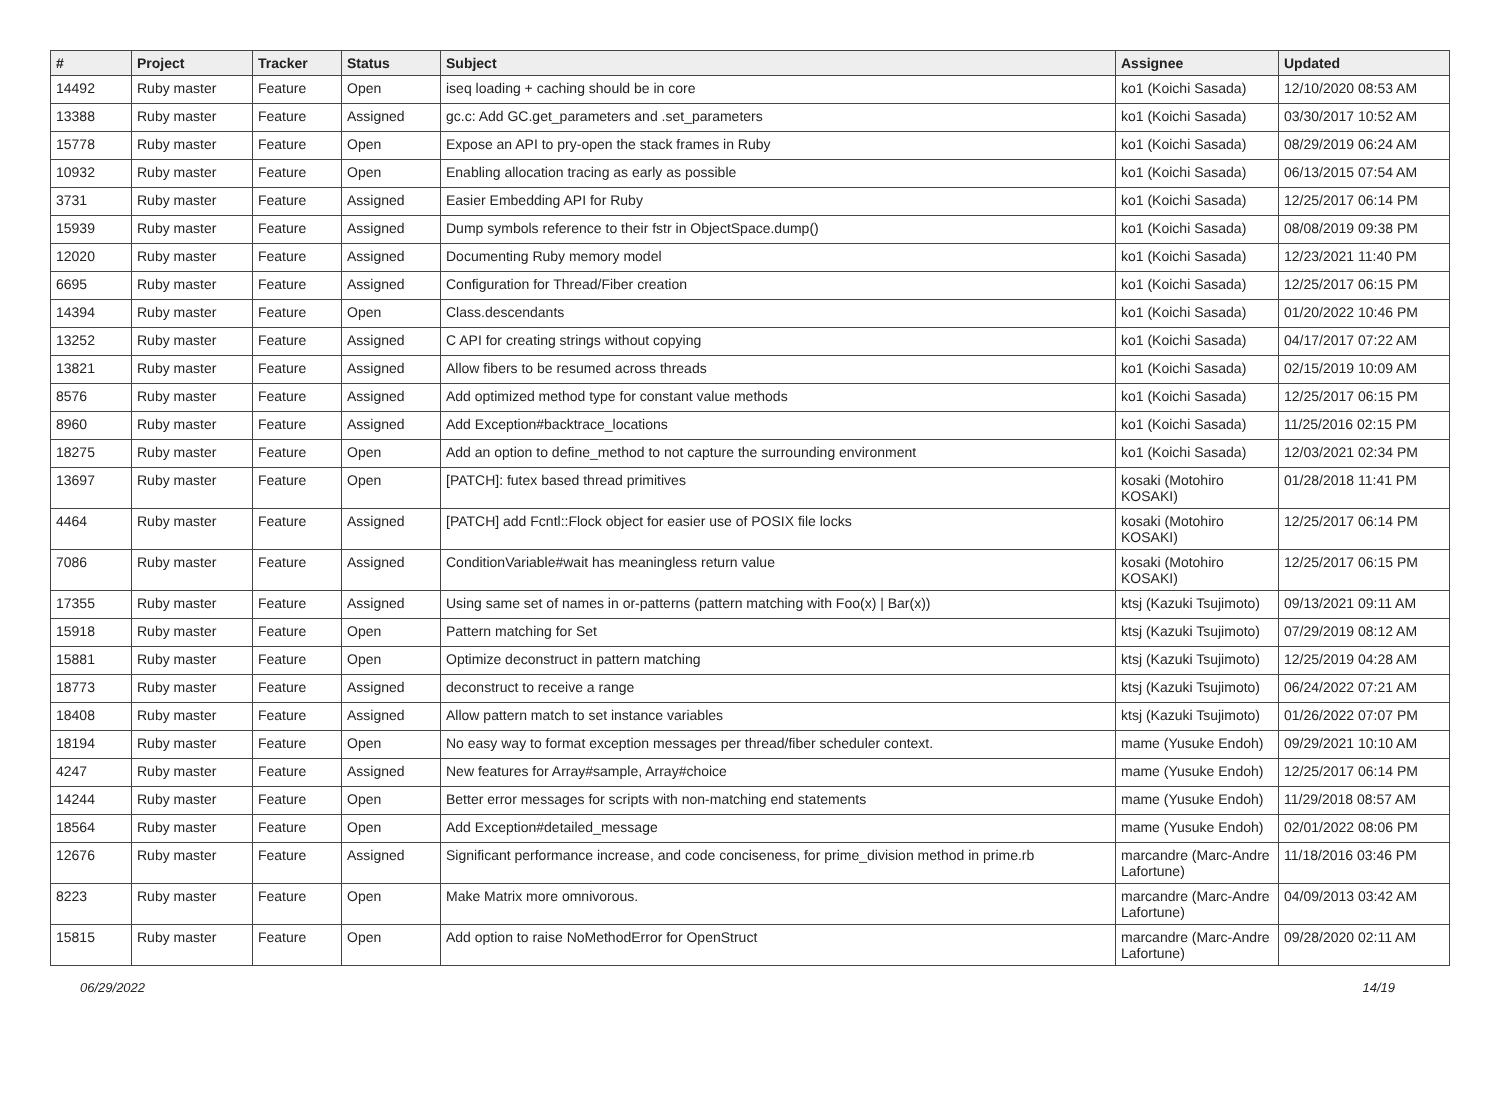| # | Project | Tracker | Status | Subject | Assignee | Updated |
| --- | --- | --- | --- | --- | --- | --- |
| 14492 | Ruby master | Feature | Open | iseq loading + caching should be in core | ko1 (Koichi Sasada) | 12/10/2020 08:53 AM |
| 13388 | Ruby master | Feature | Assigned | gc.c: Add GC.get_parameters and .set_parameters | ko1 (Koichi Sasada) | 03/30/2017 10:52 AM |
| 15778 | Ruby master | Feature | Open | Expose an API to pry-open the stack frames in Ruby | ko1 (Koichi Sasada) | 08/29/2019 06:24 AM |
| 10932 | Ruby master | Feature | Open | Enabling allocation tracing as early as possible | ko1 (Koichi Sasada) | 06/13/2015 07:54 AM |
| 3731 | Ruby master | Feature | Assigned | Easier Embedding API for Ruby | ko1 (Koichi Sasada) | 12/25/2017 06:14 PM |
| 15939 | Ruby master | Feature | Assigned | Dump symbols reference to their fstr in ObjectSpace.dump() | ko1 (Koichi Sasada) | 08/08/2019 09:38 PM |
| 12020 | Ruby master | Feature | Assigned | Documenting Ruby memory model | ko1 (Koichi Sasada) | 12/23/2021 11:40 PM |
| 6695 | Ruby master | Feature | Assigned | Configuration for Thread/Fiber creation | ko1 (Koichi Sasada) | 12/25/2017 06:15 PM |
| 14394 | Ruby master | Feature | Open | Class.descendants | ko1 (Koichi Sasada) | 01/20/2022 10:46 PM |
| 13252 | Ruby master | Feature | Assigned | C API for creating strings without copying | ko1 (Koichi Sasada) | 04/17/2017 07:22 AM |
| 13821 | Ruby master | Feature | Assigned | Allow fibers to be resumed across threads | ko1 (Koichi Sasada) | 02/15/2019 10:09 AM |
| 8576 | Ruby master | Feature | Assigned | Add optimized method type for constant value methods | ko1 (Koichi Sasada) | 12/25/2017 06:15 PM |
| 8960 | Ruby master | Feature | Assigned | Add Exception#backtrace_locations | ko1 (Koichi Sasada) | 11/25/2016 02:15 PM |
| 18275 | Ruby master | Feature | Open | Add an option to define_method to not capture the surrounding environment | ko1 (Koichi Sasada) | 12/03/2021 02:34 PM |
| 13697 | Ruby master | Feature | Open | [PATCH]: futex based thread primitives | kosaki (Motohiro KOSAKI) | 01/28/2018 11:41 PM |
| 4464 | Ruby master | Feature | Assigned | [PATCH] add Fcntl::Flock object for easier use of POSIX file locks | kosaki (Motohiro KOSAKI) | 12/25/2017 06:14 PM |
| 7086 | Ruby master | Feature | Assigned | ConditionVariable#wait has meaningless return value | kosaki (Motohiro KOSAKI) | 12/25/2017 06:15 PM |
| 17355 | Ruby master | Feature | Assigned | Using same set of names in or-patterns (pattern matching with Foo(x) / Bar(x)) | ktsj (Kazuki Tsujimoto) | 09/13/2021 09:11 AM |
| 15918 | Ruby master | Feature | Open | Pattern matching for Set | ktsj (Kazuki Tsujimoto) | 07/29/2019 08:12 AM |
| 15881 | Ruby master | Feature | Open | Optimize deconstruct in pattern matching | ktsj (Kazuki Tsujimoto) | 12/25/2019 04:28 AM |
| 18773 | Ruby master | Feature | Assigned | deconstruct to receive a range | ktsj (Kazuki Tsujimoto) | 06/24/2022 07:21 AM |
| 18408 | Ruby master | Feature | Assigned | Allow pattern match to set instance variables | ktsj (Kazuki Tsujimoto) | 01/26/2022 07:07 PM |
| 18194 | Ruby master | Feature | Open | No easy way to format exception messages per thread/fiber scheduler context. | mame (Yusuke Endoh) | 09/29/2021 10:10 AM |
| 4247 | Ruby master | Feature | Assigned | New features for Array#sample, Array#choice | mame (Yusuke Endoh) | 12/25/2017 06:14 PM |
| 14244 | Ruby master | Feature | Open | Better error messages for scripts with non-matching end statements | mame (Yusuke Endoh) | 11/29/2018 08:57 AM |
| 18564 | Ruby master | Feature | Open | Add Exception#detailed_message | mame (Yusuke Endoh) | 02/01/2022 08:06 PM |
| 12676 | Ruby master | Feature | Assigned | Significant performance increase, and code conciseness, for prime_division method in prime.rb | marcandre (Marc-Andre Lafortune) | 11/18/2016 03:46 PM |
| 8223 | Ruby master | Feature | Open | Make Matrix more omnivorous. | marcandre (Marc-Andre Lafortune) | 04/09/2013 03:42 AM |
| 15815 | Ruby master | Feature | Open | Add option to raise NoMethodError for OpenStruct | marcandre (Marc-Andre Lafortune) | 09/28/2020 02:11 AM |
06/29/2022 14/19